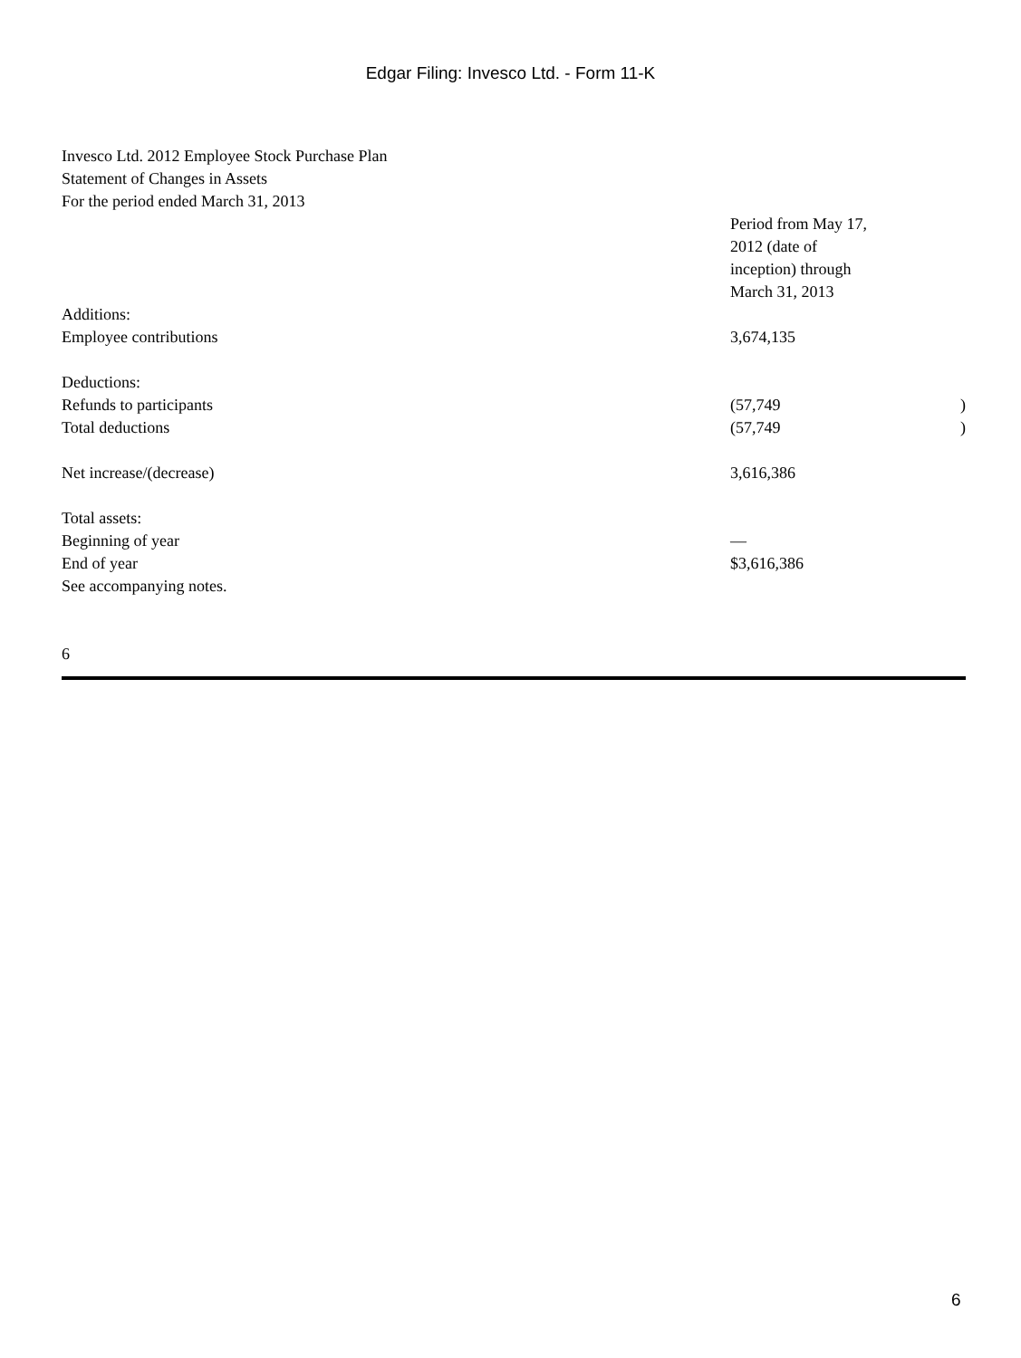Edgar Filing: Invesco Ltd. - Form 11-K
Invesco Ltd. 2012 Employee Stock Purchase Plan
Statement of Changes in Assets
For the period ended March 31, 2013
| | Period from May 17, 2012 (date of inception) through March 31, 2013 | |
| Additions: | | |
| Employee contributions | 3,674,135 | |
| Deductions: | | |
| Refunds to participants | (57,749 | ) |
| Total deductions | (57,749 | ) |
| Net increase/(decrease) | 3,616,386 | |
| Total assets: | | |
| Beginning of year | — | |
| End of year | $3,616,386 | |
| See accompanying notes. | | |
6
6